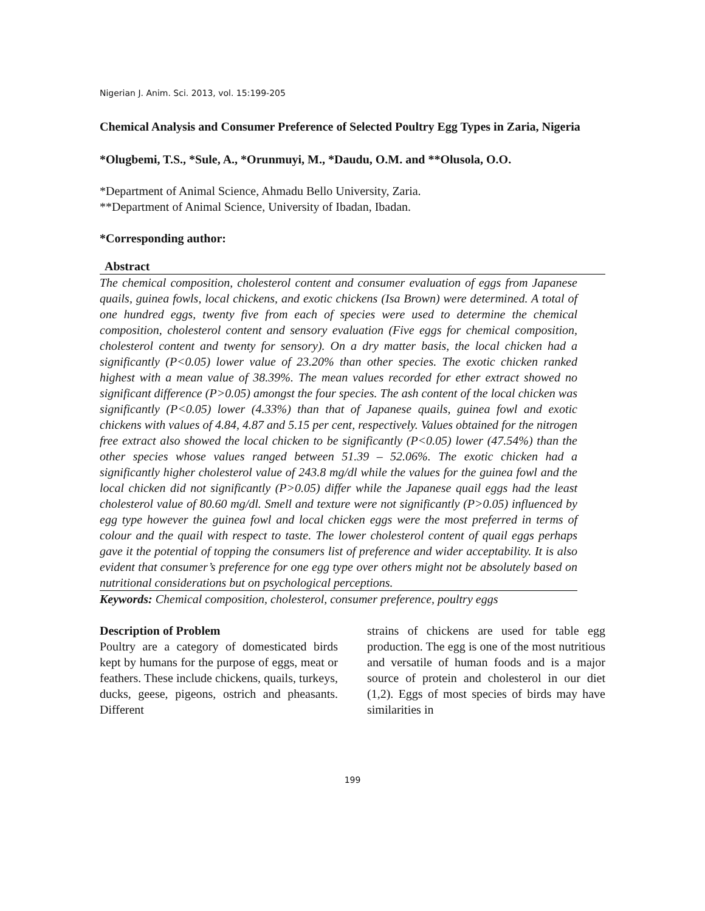Nigerian J. Anim. Sci. 2013, vol. 15:199-205
Chemical Analysis and Consumer Preference of Selected Poultry Egg Types in Zaria, Nigeria
*Olugbemi, T.S., *Sule, A., *Orunmuyi, M., *Daudu, O.M. and **Olusola, O.O.
*Department of Animal Science, Ahmadu Bello University, Zaria.
**Department of Animal Science, University of Ibadan, Ibadan.
*Corresponding author:
Abstract
The chemical composition, cholesterol content and consumer evaluation of eggs from Japanese quails, guinea fowls, local chickens, and exotic chickens (Isa Brown) were determined. A total of one hundred eggs, twenty five from each of species were used to determine the chemical composition, cholesterol content and sensory evaluation (Five eggs for chemical composition, cholesterol content and twenty for sensory). On a dry matter basis, the local chicken had a significantly (P<0.05) lower value of 23.20% than other species. The exotic chicken ranked highest with a mean value of 38.39%. The mean values recorded for ether extract showed no significant difference (P>0.05) amongst the four species. The ash content of the local chicken was significantly (P<0.05) lower (4.33%) than that of Japanese quails, guinea fowl and exotic chickens with values of 4.84, 4.87 and 5.15 per cent, respectively. Values obtained for the nitrogen free extract also showed the local chicken to be significantly (P<0.05) lower (47.54%) than the other species whose values ranged between 51.39 – 52.06%. The exotic chicken had a significantly higher cholesterol value of 243.8 mg/dl while the values for the guinea fowl and the local chicken did not significantly (P>0.05) differ while the Japanese quail eggs had the least cholesterol value of 80.60 mg/dl. Smell and texture were not significantly (P>0.05) influenced by egg type however the guinea fowl and local chicken eggs were the most preferred in terms of colour and the quail with respect to taste. The lower cholesterol content of quail eggs perhaps gave it the potential of topping the consumers list of preference and wider acceptability. It is also evident that consumer’s preference for one egg type over others might not be absolutely based on nutritional considerations but on psychological perceptions.
Keywords: Chemical composition, cholesterol, consumer preference, poultry eggs
Description of Problem
Poultry are a category of domesticated birds kept by humans for the purpose of eggs, meat or feathers. These include chickens, quails, turkeys, ducks, geese, pigeons, ostrich and pheasants. Different
strains of chickens are used for table egg production. The egg is one of the most nutritious and versatile of human foods and is a major source of protein and cholesterol in our diet (1,2). Eggs of most species of birds may have similarities in
199